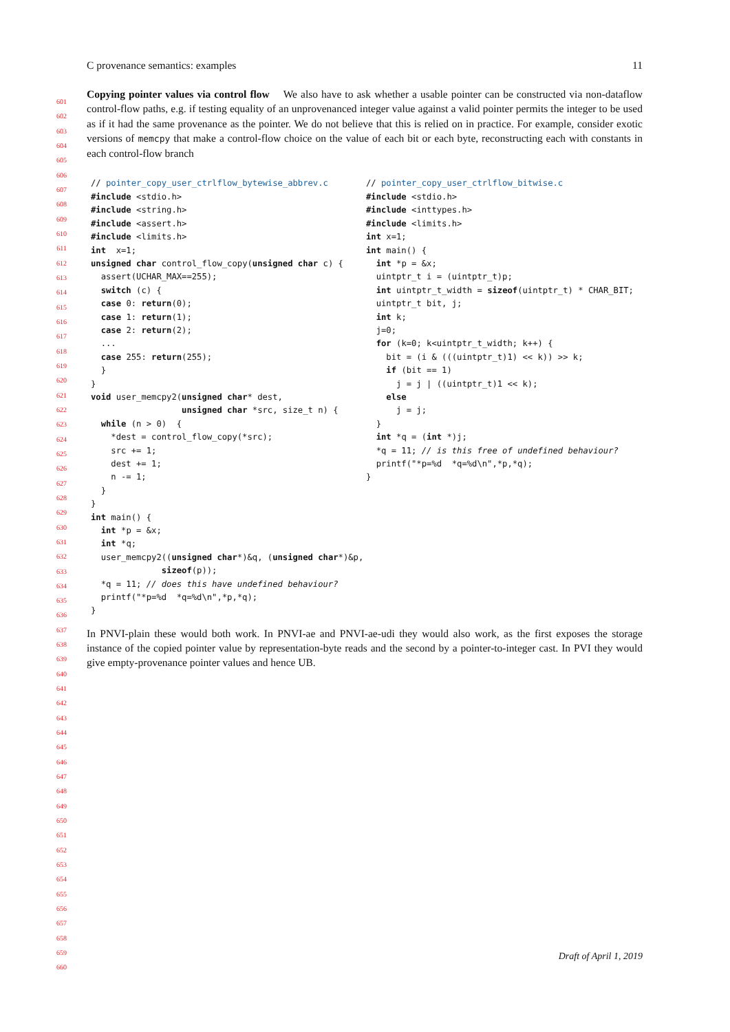601
602
603
604
605
606
607
608
609
610
611
612
613
614
615
616
617
618
619
620
621
622
623
624
625
626
627
628
629
630
631
632
633
634
635
636
637
638
639
640
641
642
643
644
645
646
647
648
649
650
651
652
653
654
655
656
657
658
659
660
C provenance semantics: examples 11
Copying pointer values via control flow We also have to ask whether a usable pointer can be constructed via non-dataflow control-flow paths, e.g. if testing equality of an unprovenanced integer value against a valid pointer permits the integer to be used as if it had the same provenance as the pointer. We do not believe that this is relied on in practice. For example, consider exotic versions of memcpy that make a control-flow choice on the value of each bit or each byte, reconstructing each with constants in each control-flow branch
// pointer_copy_user_ctrlflow_bytewise_abbrev.c
#include <stdio.h>
#include <string.h>
#include <assert.h>
#include <limits.h>
int  x=1;
unsigned char control_flow_copy(unsigned char c) {
  assert(UCHAR_MAX==255);
  switch (c) {
  case 0: return(0);
  case 1: return(1);
  case 2: return(2);
  ...
  case 255: return(255);
  }
}
void user_memcpy2(unsigned char* dest,
                  unsigned char *src, size_t n) {
  while (n > 0)  {
    *dest = control_flow_copy(*src);
    src += 1;
    dest += 1;
    n -= 1;
  }
}
int main() {
  int *p = &x;
  int *q;
  user_memcpy2((unsigned char*)&q, (unsigned char*)&p,
              sizeof(p));
  *q = 11; // does this have undefined behaviour?
  printf("*p=%d  *q=%d\n",*p,*q);
}
// pointer_copy_user_ctrlflow_bitwise.c
#include <stdio.h>
#include <inttypes.h>
#include <limits.h>
int x=1;
int main() {
  int *p = &x;
  uintptr_t i = (uintptr_t)p;
  int uintptr_t_width = sizeof(uintptr_t) * CHAR_BIT;
  uintptr_t bit, j;
  int k;
  j=0;
  for (k=0; k<uintptr_t_width; k++) {
    bit = (i & (((uintptr_t)1) << k)) >> k;
    if (bit == 1)
      j = j | ((uintptr_t)1 << k);
    else
      j = j;
  }
  int *q = (int *)j;
  *q = 11; // is this free of undefined behaviour?
  printf("*p=%d  *q=%d\n",*p,*q);
}
In PNVI-plain these would both work. In PNVI-ae and PNVI-ae-udi they would also work, as the first exposes the storage instance of the copied pointer value by representation-byte reads and the second by a pointer-to-integer cast. In PVI they would give empty-provenance pointer values and hence UB.
Draft of April 1, 2019